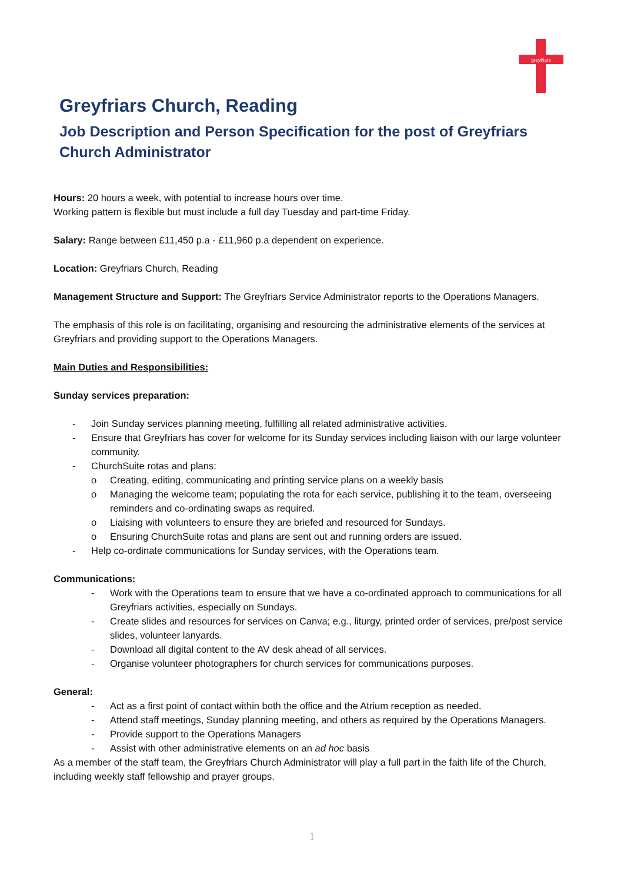greyfriars
Greyfriars Church, Reading
Job Description and Person Specification for the post of Greyfriars Church Administrator
Hours: 20 hours a week, with potential to increase hours over time.
Working pattern is flexible but must include a full day Tuesday and part-time Friday.
Salary: Range between £11,450 p.a - £11,960 p.a dependent on experience.
Location: Greyfriars Church, Reading
Management Structure and Support: The Greyfriars Service Administrator reports to the Operations Managers.
The emphasis of this role is on facilitating, organising and resourcing the administrative elements of the services at Greyfriars and providing support to the Operations Managers.
Main Duties and Responsibilities:
Sunday services preparation:
- Join Sunday services planning meeting, fulfilling all related administrative activities.
- Ensure that Greyfriars has cover for welcome for its Sunday services including liaison with our large volunteer community.
- ChurchSuite rotas and plans:
o Creating, editing, communicating and printing service plans on a weekly basis
o Managing the welcome team; populating the rota for each service, publishing it to the team, overseeing reminders and co-ordinating swaps as required.
o Liaising with volunteers to ensure they are briefed and resourced for Sundays.
o Ensuring ChurchSuite rotas and plans are sent out and running orders are issued.
- Help co-ordinate communications for Sunday services, with the Operations team.
Communications:
- Work with the Operations team to ensure that we have a co-ordinated approach to communications for all Greyfriars activities, especially on Sundays.
- Create slides and resources for services on Canva; e.g., liturgy, printed order of services, pre/post service slides, volunteer lanyards.
- Download all digital content to the AV desk ahead of all services.
- Organise volunteer photographers for church services for communications purposes.
General:
- Act as a first point of contact within both the office and the Atrium reception as needed.
- Attend staff meetings, Sunday planning meeting, and others as required by the Operations Managers.
- Provide support to the Operations Managers
- Assist with other administrative elements on an ad hoc basis
As a member of the staff team, the Greyfriars Church Administrator will play a full part in the faith life of the Church, including weekly staff fellowship and prayer groups.
1